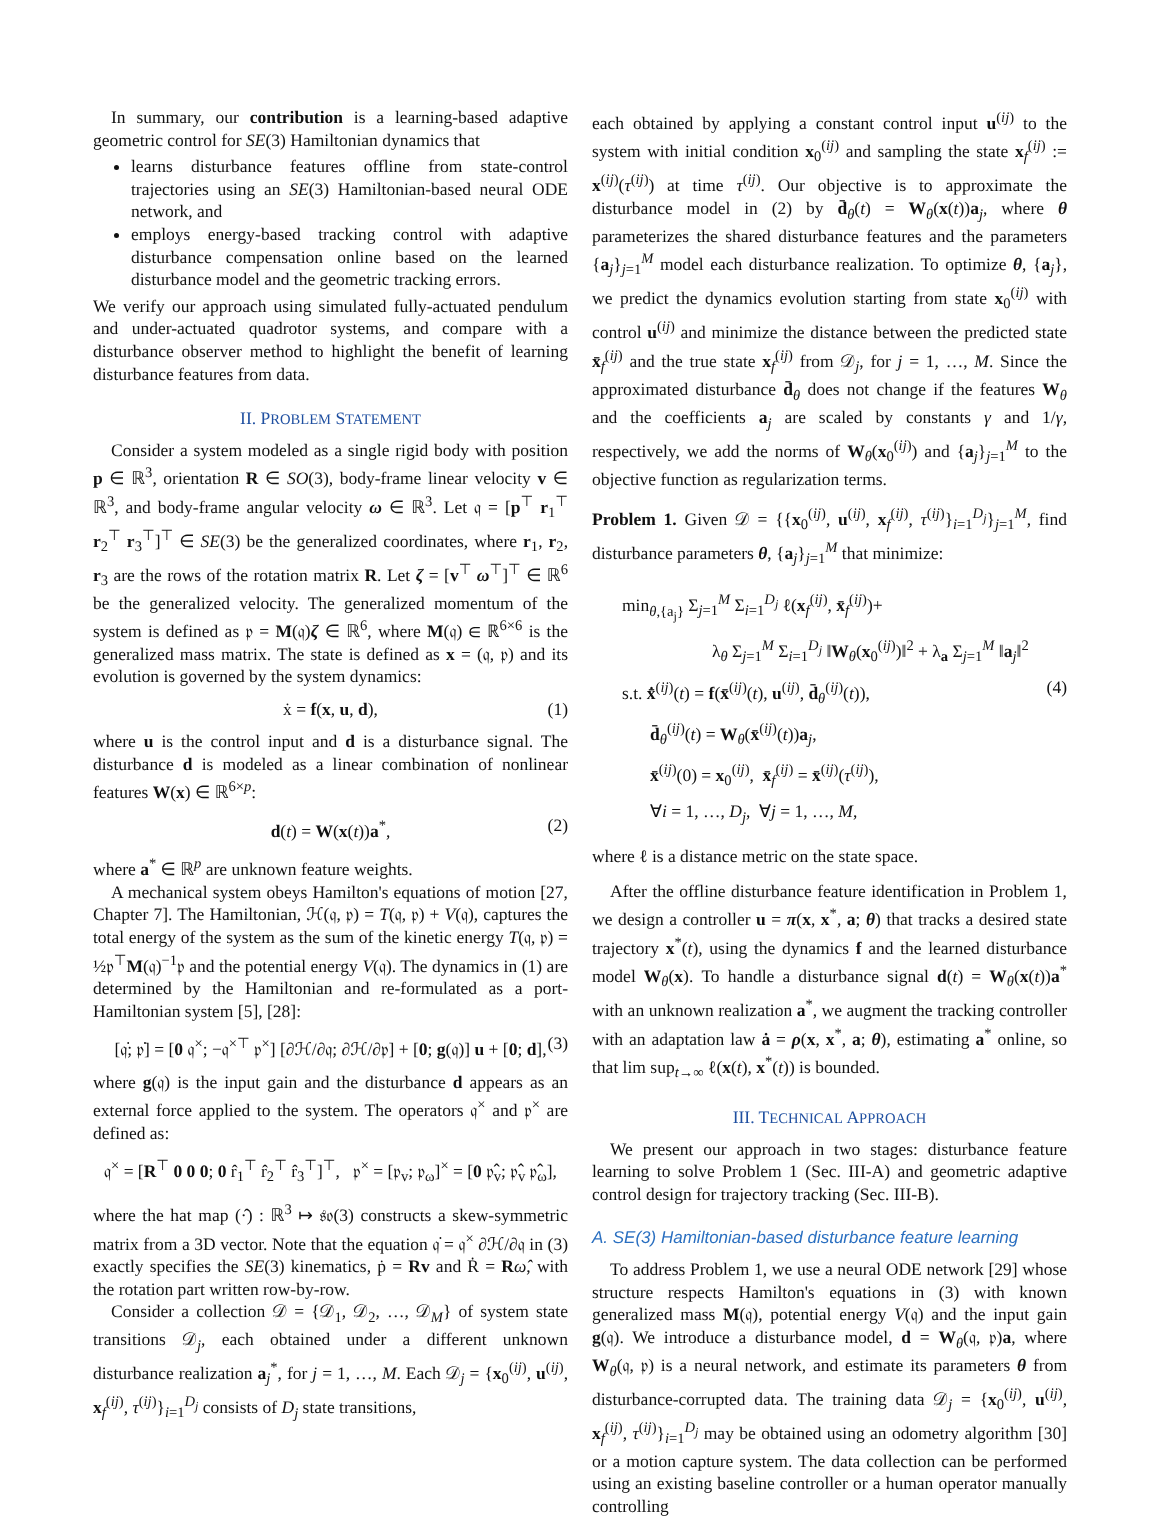In summary, our contribution is a learning-based adaptive geometric control for SE(3) Hamiltonian dynamics that
learns disturbance features offline from state-control trajectories using an SE(3) Hamiltonian-based neural ODE network, and
employs energy-based tracking control with adaptive disturbance compensation online based on the learned disturbance model and the geometric tracking errors.
We verify our approach using simulated fully-actuated pendulum and under-actuated quadrotor systems, and compare with a disturbance observer method to highlight the benefit of learning disturbance features from data.
II. PROBLEM STATEMENT
Consider a system modeled as a single rigid body with position p ∈ ℝ<sup>3</sup>, orientation R ∈ SO(3), body-frame linear velocity v ∈ ℝ<sup>3</sup>, and body-frame angular velocity ω ∈ ℝ<sup>3</sup>. Let 𝔮 = [p<sup>⊤</sup> r<sub>1</sub><sup>⊤</sup> r<sub>2</sub><sup>⊤</sup> r<sub>3</sub><sup>⊤</sup>]<sup>⊤</sup> ∈ SE(3) be the generalized coordinates, where r<sub>1</sub>, r<sub>2</sub>, r<sub>3</sub> are the rows of the rotation matrix R. Let ζ = [v<sup>⊤</sup> ω<sup>⊤</sup>]<sup>⊤</sup> ∈ ℝ<sup>6</sup> be the generalized velocity. The generalized momentum of the system is defined as 𝔭 = M(𝔮)ζ ∈ ℝ<sup>6</sup>, where M(𝔮) ∈ ℝ<sup>6×6</sup> is the generalized mass matrix. The state is defined as x = (𝔮, 𝔭) and its evolution is governed by the system dynamics:
ẋ = f(x, u, d), (1)
where u is the control input and d is a disturbance signal. The disturbance d is modeled as a linear combination of nonlinear features W(x) ∈ ℝ<sup>6×p</sup>:
d(t) = W(x(t))a<sup>*</sup>, (2)
where a<sup>*</sup> ∈ ℝ<sup>p</sup> are unknown feature weights.
A mechanical system obeys Hamilton's equations of motion [27, Chapter 7]. The Hamiltonian, ℋ(𝔮, 𝔭) = T(𝔮, 𝔭) + V(𝔮), captures the total energy of the system as the sum of the kinetic energy T(𝔮, 𝔭) = ½𝔭<sup>⊤</sup>M(𝔮)<sup>−1</sup>𝔭 and the potential energy V(𝔮). The dynamics in (1) are determined by the Hamiltonian and re-formulated as a port-Hamiltonian system [5], [28]:
[𝔮̇; 𝔭̇] = [0 𝔮<sup>×</sup>; −𝔮<sup>×⊤</sup> 𝔭<sup>×</sup>] [∂ℋ/∂𝔮; ∂ℋ/∂𝔭] + [0; g(𝔮)] u + [0; d], (3)
where g(𝔮) is the input gain and the disturbance d appears as an external force applied to the system. The operators 𝔮<sup>×</sup> and 𝔭<sup>×</sup> are defined as:
𝔮<sup>×</sup> = [R<sup>⊤</sup> 0 0 0; 0 r̂<sub>1</sub><sup>⊤</sup> r̂<sub>2</sub><sup>⊤</sup> r̂<sub>3</sub><sup>⊤</sup>]<sup>⊤</sup>, 𝔭<sup>×</sup> = [𝔭<sub>v</sub>; 𝔭<sub>ω</sub>]<sup>×</sup> = [0 𝔭̂<sub>v</sub>; 𝔭̂<sub>v</sub> 𝔭̂<sub>ω</sub>],
where the hat map (·̂) : ℝ<sup>3</sup> ↦ 𝔰𝔬(3) constructs a skew-symmetric matrix from a 3D vector. Note that the equation 𝔮̇ = 𝔮<sup>×</sup> ∂ℋ/∂𝔮 in (3) exactly specifies the SE(3) kinematics, ṗ = Rv and Ṙ = Rω̂, with the rotation part written row-by-row.
Consider a collection 𝒟 = {𝒟<sub>1</sub>, 𝒟<sub>2</sub>, …, 𝒟<sub>M</sub>} of system state transitions 𝒟<sub>j</sub>, each obtained under a different unknown disturbance realization a<sub>j</sub><sup>*</sup>, for j = 1, …, M. Each 𝒟<sub>j</sub> = {x<sub>0</sub><sup>(ij)</sup>, u<sup>(ij)</sup>, x<sub>f</sub><sup>(ij)</sup>, τ<sup>(ij)</sup>}<sub>i=1</sub><sup>D<sub>j</sub></sup> consists of D<sub>j</sub> state transitions,
each obtained by applying a constant control input u<sup>(ij)</sup> to the system with initial condition x<sub>0</sub><sup>(ij)</sup> and sampling the state x<sub>f</sub><sup>(ij)</sup> := x<sup>(ij)</sup>(τ<sup>(ij)</sup>) at time τ<sup>(ij)</sup>. Our objective is to approximate the disturbance model in (2) by d̄<sub>θ</sub>(t) = W<sub>θ</sub>(x(t))a<sub>j</sub>, where θ parameterizes the shared disturbance features and the parameters {a<sub>j</sub>}<sub>j=1</sub><sup>M</sup> model each disturbance realization. To optimize θ, {a<sub>j</sub>}, we predict the dynamics evolution starting from state x<sub>0</sub><sup>(ij)</sup> with control u<sup>(ij)</sup> and minimize the distance between the predicted state x̄<sub>f</sub><sup>(ij)</sup> and the true state x<sub>f</sub><sup>(ij)</sup> from 𝒟<sub>j</sub>, for j = 1, …, M. Since the approximated disturbance d̄<sub>θ</sub> does not change if the features W<sub>θ</sub> and the coefficients a<sub>j</sub> are scaled by constants γ and 1/γ, respectively, we add the norms of W<sub>θ</sub>(x<sub>0</sub><sup>(ij)</sup>) and {a<sub>j</sub>}<sub>j=1</sub><sup>M</sup> to the objective function as regularization terms.
Problem 1. Given 𝒟 = {{x<sub>0</sub><sup>(ij)</sup>, u<sup>(ij)</sup>, x<sub>f</sub><sup>(ij)</sup>, τ<sup>(ij)</sup>}<sub>i=1</sub><sup>D<sub>j</sub></sup>}<sub>j=1</sub><sup>M</sup>, find disturbance parameters θ, {a<sub>j</sub>}<sub>j=1</sub><sup>M</sup> that minimize:
min<sub>θ,{a<sub>j</sub>}</sub> Σ<sub>j=1</sub><sup>M</sup> Σ<sub>i=1</sub><sup>D<sub>j</sub></sup> ℓ(x<sub>f</sub><sup>(ij)</sup>, x̄<sub>f</sub><sup>(ij)</sup>)+
λ<sub>θ</sub> Σ<sub>j=1</sub><sup>M</sup> Σ<sub>i=1</sub><sup>D<sub>j</sub></sup> ‖W<sub>θ</sub>(x<sub>0</sub><sup>(ij)</sup>)‖<sup>2</sup> + λ<sub>a</sub> Σ<sub>j=1</sub><sup>M</sup> ‖a<sub>j</sub>‖<sup>2</sup>
s.t. x̄̇<sup>(ij)</sup>(t) = f(x̄<sup>(ij)</sup>(t), u<sup>(ij)</sup>, d̄<sub>θ</sub><sup>(ij)</sup>(t)), (4)
d̄<sub>θ</sub><sup>(ij)</sup>(t) = W<sub>θ</sub>(x̄<sup>(ij)</sup>(t))a<sub>j</sub>,
x̄<sup>(ij)</sup>(0) = x<sub>0</sub><sup>(ij)</sup>, x̄<sub>f</sub><sup>(ij)</sup> = x̄<sup>(ij)</sup>(τ<sup>(ij)</sup>),
∀i = 1, …, D<sub>j</sub>, ∀j = 1, …, M,
where ℓ is a distance metric on the state space.
After the offline disturbance feature identification in Problem 1, we design a controller u = π(x, x<sup>*</sup>, a; θ) that tracks a desired state trajectory x<sup>*</sup>(t), using the dynamics f and the learned disturbance model W<sub>θ</sub>(x). To handle a disturbance signal d(t) = W<sub>θ</sub>(x(t))a<sup>*</sup> with an unknown realization a<sup>*</sup>, we augment the tracking controller with an adaptation law ȧ = ρ(x, x<sup>*</sup>, a; θ), estimating a<sup>*</sup> online, so that lim sup<sub>t→∞</sub> ℓ(x(t), x<sup>*</sup>(t)) is bounded.
III. TECHNICAL APPROACH
We present our approach in two stages: disturbance feature learning to solve Problem 1 (Sec. III-A) and geometric adaptive control design for trajectory tracking (Sec. III-B).
A. SE(3) Hamiltonian-based disturbance feature learning
To address Problem 1, we use a neural ODE network [29] whose structure respects Hamilton's equations in (3) with known generalized mass M(𝔮), potential energy V(𝔮) and the input gain g(𝔮). We introduce a disturbance model, d = W<sub>θ</sub>(𝔮, 𝔭)a, where W<sub>θ</sub>(𝔮, 𝔭) is a neural network, and estimate its parameters θ from disturbance-corrupted data. The training data 𝒟<sub>j</sub> = {x<sub>0</sub><sup>(ij)</sup>, u<sup>(ij)</sup>, x<sub>f</sub><sup>(ij)</sup>, τ<sup>(ij)</sup>}<sub>i=1</sub><sup>D<sub>j</sub></sup> may be obtained using an odometry algorithm [30] or a motion capture system. The data collection can be performed using an existing baseline controller or a human operator manually controlling